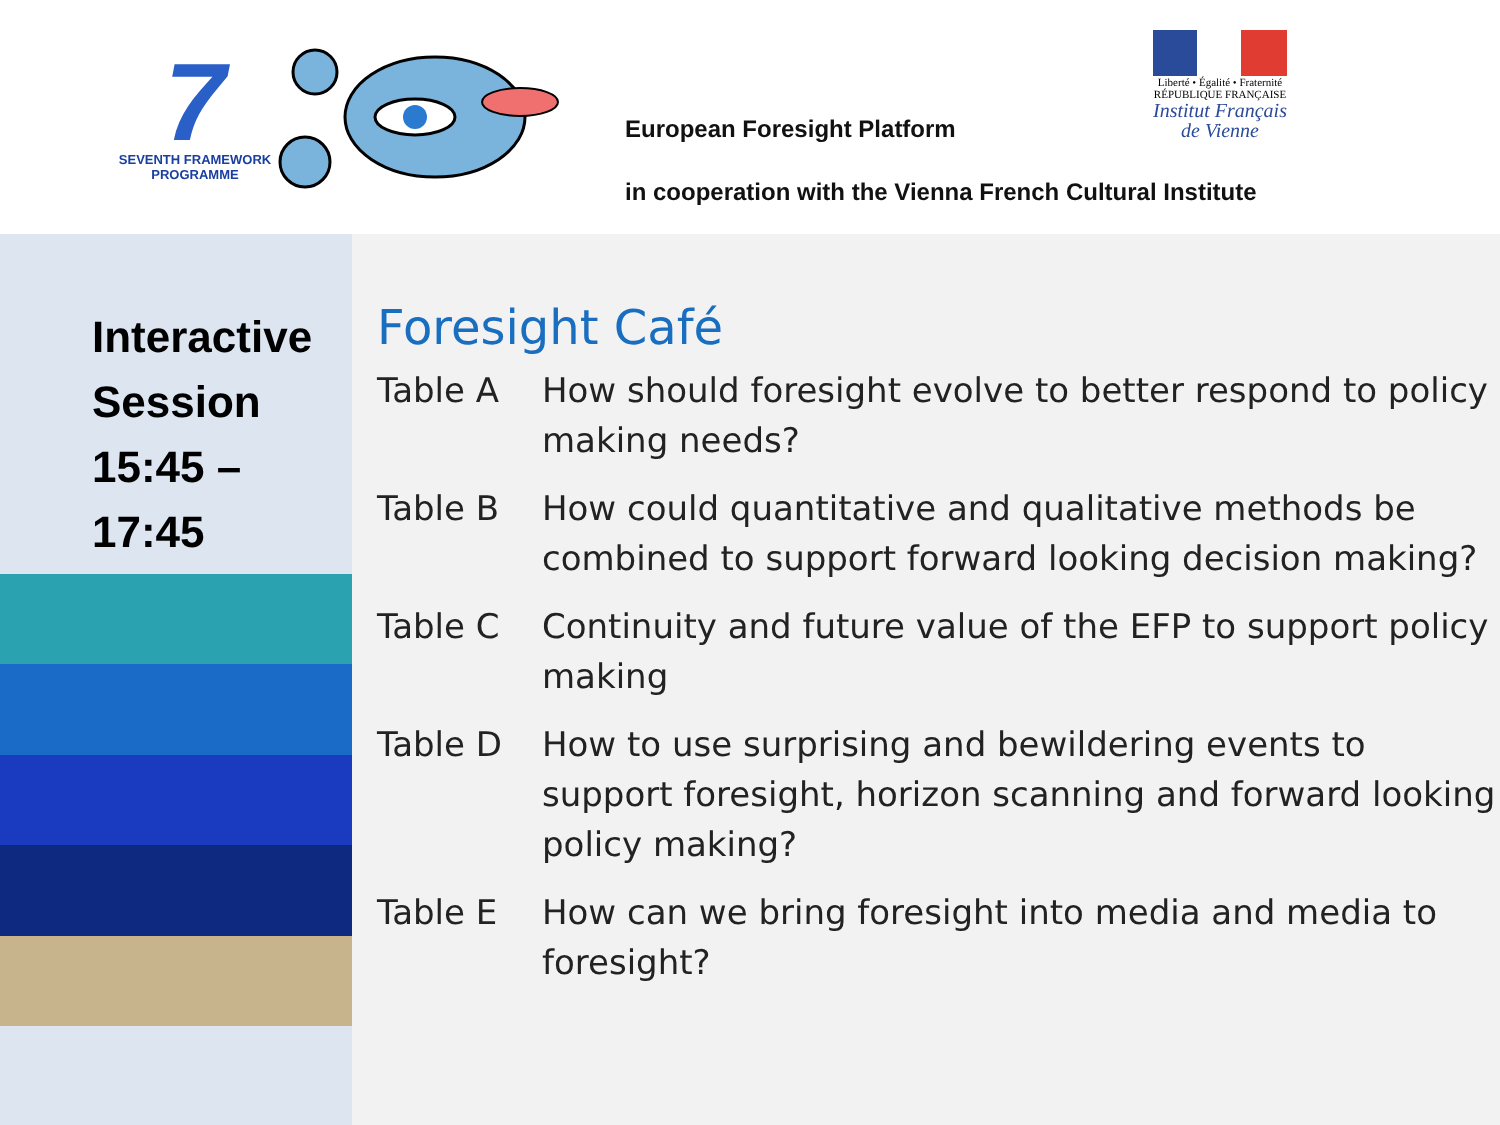7
SEVENTH FRAMEWORK
PROGRAMME
European Foresight Platform
in cooperation with the Vienna French Cultural Institute
Liberté • Égalité • Fraternité
RÉPUBLIQUE FRANÇAISE
Institut Français
de Vienne
Interactive Session 15:45 – 17:45
Foresight Café
| Table A | How should foresight evolve to better respond to policy making needs? |
| Table B | How could quantitative and qualitative methods be combined to support forward looking decision making? |
| Table C | Continuity and future value of the EFP to support policy making |
| Table D | How to use surprising and bewildering events to support foresight, horizon scanning and forward looking policy making? |
| Table E | How can we bring foresight into media and media to foresight? |